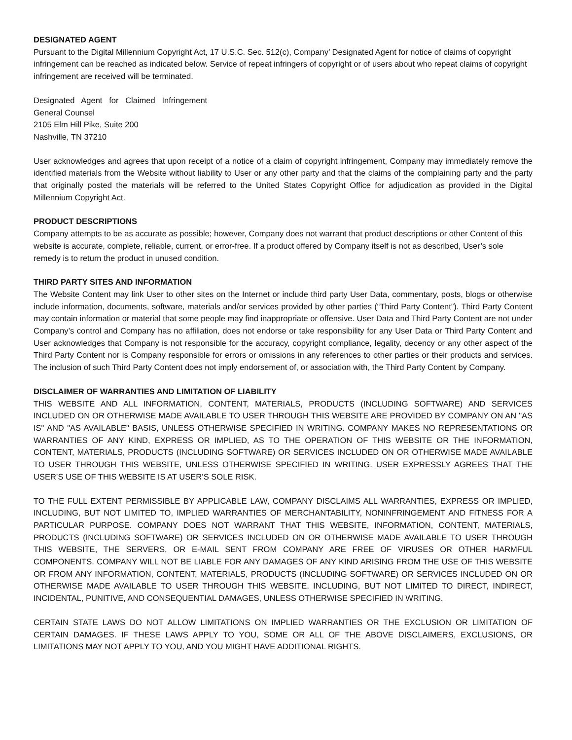DESIGNATED AGENT
Pursuant to the Digital Millennium Copyright Act, 17 U.S.C. Sec. 512(c), Company’ Designated Agent for notice of claims of copyright infringement can be reached as indicated below. Service of repeat infringers of copyright or of users about who repeat claims of copyright infringement are received will be terminated.
Designated Agent for Claimed Infringement
General Counsel
2105 Elm Hill Pike, Suite 200
Nashville, TN 37210
User acknowledges and agrees that upon receipt of a notice of a claim of copyright infringement, Company may immediately remove the identified materials from the Website without liability to User or any other party and that the claims of the complaining party and the party that originally posted the materials will be referred to the United States Copyright Office for adjudication as provided in the Digital Millennium Copyright Act.
PRODUCT DESCRIPTIONS
Company attempts to be as accurate as possible; however, Company does not warrant that product descriptions or other Content of this website is accurate, complete, reliable, current, or error-free. If a product offered by Company itself is not as described, User’s sole remedy is to return the product in unused condition.
THIRD PARTY SITES AND INFORMATION
The Website Content may link User to other sites on the Internet or include third party User Data, commentary, posts, blogs or otherwise include information, documents, software, materials and/or services provided by other parties (“Third Party Content”). Third Party Content may contain information or material that some people may find inappropriate or offensive. User Data and Third Party Content are not under Company’s control and Company has no affiliation, does not endorse or take responsibility for any User Data or Third Party Content and User acknowledges that Company is not responsible for the accuracy, copyright compliance, legality, decency or any other aspect of the Third Party Content nor is Company responsible for errors or omissions in any references to other parties or their products and services. The inclusion of such Third Party Content does not imply endorsement of, or association with, the Third Party Content by Company.
DISCLAIMER OF WARRANTIES AND LIMITATION OF LIABILITY
THIS WEBSITE AND ALL INFORMATION, CONTENT, MATERIALS, PRODUCTS (INCLUDING SOFTWARE) AND SERVICES INCLUDED ON OR OTHERWISE MADE AVAILABLE TO USER THROUGH THIS WEBSITE ARE PROVIDED BY COMPANY ON AN "AS IS" AND "AS AVAILABLE" BASIS, UNLESS OTHERWISE SPECIFIED IN WRITING. COMPANY MAKES NO REPRESENTATIONS OR WARRANTIES OF ANY KIND, EXPRESS OR IMPLIED, AS TO THE OPERATION OF THIS WEBSITE OR THE INFORMATION, CONTENT, MATERIALS, PRODUCTS (INCLUDING SOFTWARE) OR SERVICES INCLUDED ON OR OTHERWISE MADE AVAILABLE TO USER THROUGH THIS WEBSITE, UNLESS OTHERWISE SPECIFIED IN WRITING. USER EXPRESSLY AGREES THAT THE USER’S USE OF THIS WEBSITE IS AT USER’S SOLE RISK.
TO THE FULL EXTENT PERMISSIBLE BY APPLICABLE LAW, COMPANY DISCLAIMS ALL WARRANTIES, EXPRESS OR IMPLIED, INCLUDING, BUT NOT LIMITED TO, IMPLIED WARRANTIES OF MERCHANTABILITY, NONINFRINGEMENT AND FITNESS FOR A PARTICULAR PURPOSE. COMPANY DOES NOT WARRANT THAT THIS WEBSITE, INFORMATION, CONTENT, MATERIALS, PRODUCTS (INCLUDING SOFTWARE) OR SERVICES INCLUDED ON OR OTHERWISE MADE AVAILABLE TO USER THROUGH THIS WEBSITE, THE SERVERS, OR E-MAIL SENT FROM COMPANY ARE FREE OF VIRUSES OR OTHER HARMFUL COMPONENTS. COMPANY WILL NOT BE LIABLE FOR ANY DAMAGES OF ANY KIND ARISING FROM THE USE OF THIS WEBSITE OR FROM ANY INFORMATION, CONTENT, MATERIALS, PRODUCTS (INCLUDING SOFTWARE) OR SERVICES INCLUDED ON OR OTHERWISE MADE AVAILABLE TO USER THROUGH THIS WEBSITE, INCLUDING, BUT NOT LIMITED TO DIRECT, INDIRECT, INCIDENTAL, PUNITIVE, AND CONSEQUENTIAL DAMAGES, UNLESS OTHERWISE SPECIFIED IN WRITING.
CERTAIN STATE LAWS DO NOT ALLOW LIMITATIONS ON IMPLIED WARRANTIES OR THE EXCLUSION OR LIMITATION OF CERTAIN DAMAGES. IF THESE LAWS APPLY TO YOU, SOME OR ALL OF THE ABOVE DISCLAIMERS, EXCLUSIONS, OR LIMITATIONS MAY NOT APPLY TO YOU, AND YOU MIGHT HAVE ADDITIONAL RIGHTS.